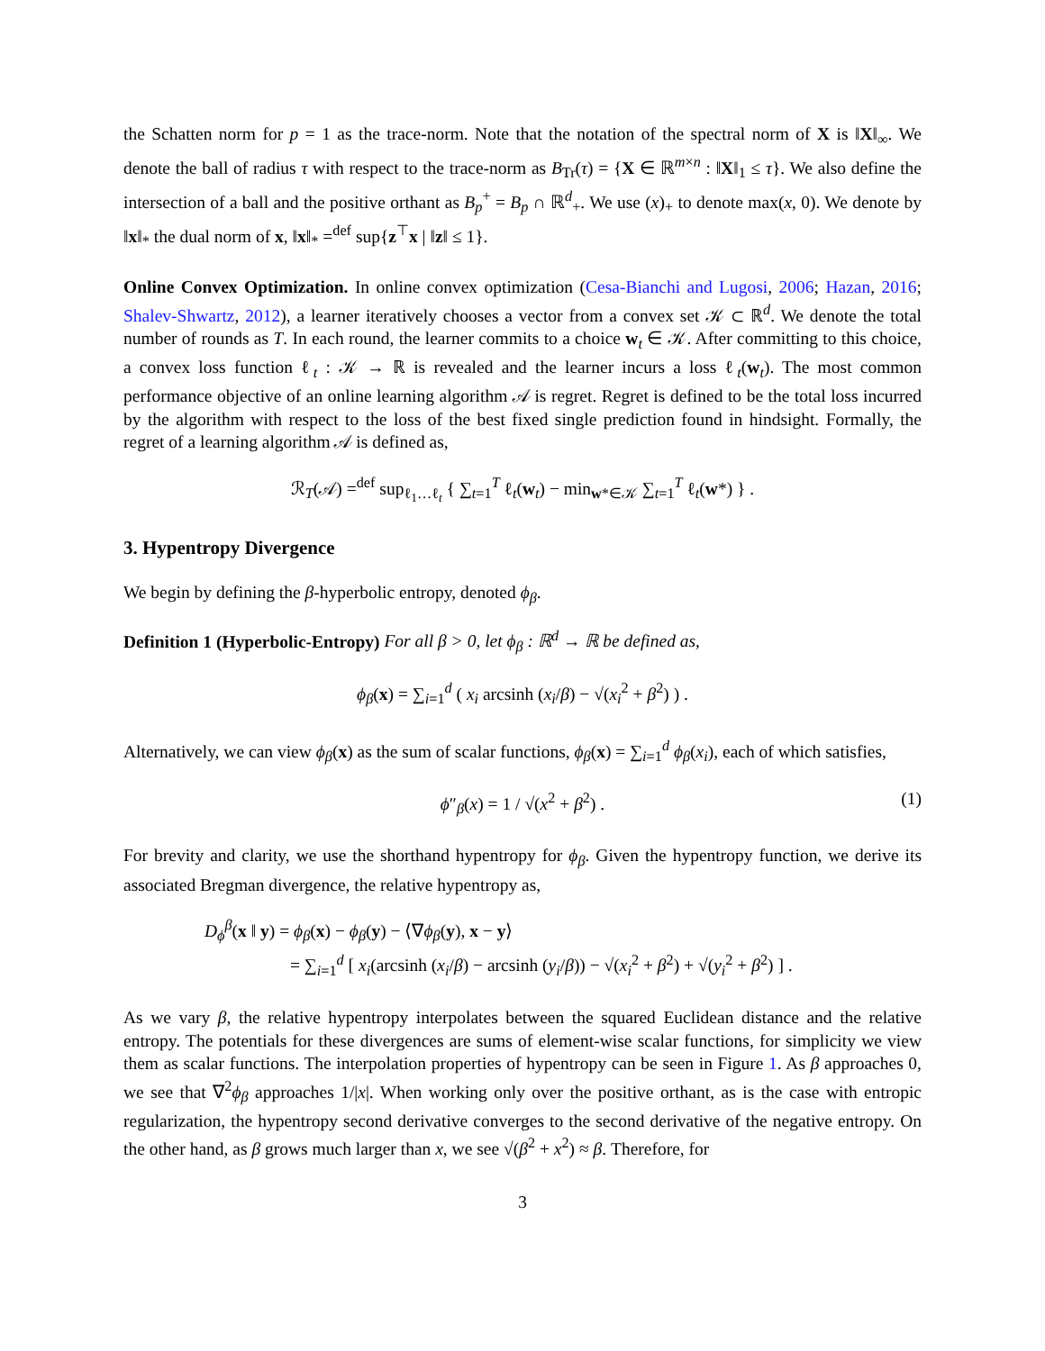the Schatten norm for p = 1 as the trace-norm. Note that the notation of the spectral norm of X is ‖X‖<sub>∞</sub>. We denote the ball of radius τ with respect to the trace-norm as B<sub>Tr</sub>(τ) = {X ∈ ℝ<sup>m×n</sup> : ‖X‖<sub>1</sub> ≤ τ}. We also define the intersection of a ball and the positive orthant as B<sub>p</sub><sup>+</sup> = B<sub>p</sub> ∩ ℝ<sup>d</sup><sub>+</sub>. We use (x)<sub>+</sub> to denote max(x, 0). We denote by ‖x‖<sub>*</sub> the dual norm of x, ‖x‖<sub>*</sub> =<sup>def</sup> sup{z<sup>⊤</sup>x | ‖z‖ ≤ 1}.
Online Convex Optimization. In online convex optimization (Cesa-Bianchi and Lugosi, 2006; Hazan, 2016; Shalev-Shwartz, 2012), a learner iteratively chooses a vector from a convex set 𝒦 ⊂ ℝ<sup>d</sup>. We denote the total number of rounds as T. In each round, the learner commits to a choice w<sub>t</sub> ∈ 𝒦. After committing to this choice, a convex loss function ℓ<sub>t</sub> : 𝒦 → ℝ is revealed and the learner incurs a loss ℓ<sub>t</sub>(w<sub>t</sub>). The most common performance objective of an online learning algorithm 𝒜 is regret. Regret is defined to be the total loss incurred by the algorithm with respect to the loss of the best fixed single prediction found in hindsight. Formally, the regret of a learning algorithm 𝒜 is defined as,
ℛ<sub>T</sub>(𝒜) =<sup>def</sup> sup<sub>ℓ<sub>1</sub>…ℓ<sub>t</sub></sub> { ∑<sub>t=1</sub><sup>T</sup> ℓ<sub>t</sub>(w<sub>t</sub>) − min<sub>w*∈𝒦</sub> ∑<sub>t=1</sub><sup>T</sup> ℓ<sub>t</sub>(w*) } .
3. Hypentropy Divergence
We begin by defining the β-hyperbolic entropy, denoted ϕ<sub>β</sub>.
Definition 1 (Hyperbolic-Entropy) For all β > 0, let ϕ<sub>β</sub> : ℝ<sup>d</sup> → ℝ be defined as,
ϕ<sub>β</sub>(x) = ∑<sub>i=1</sub><sup>d</sup> ( x<sub>i</sub> arcsinh (x<sub>i</sub>/β) − √(x<sub>i</sub><sup>2</sup> + β<sup>2</sup>) ) .
Alternatively, we can view ϕ<sub>β</sub>(x) as the sum of scalar functions, ϕ<sub>β</sub>(x) = ∑<sub>i=1</sub><sup>d</sup> ϕ<sub>β</sub>(x<sub>i</sub>), each of which satisfies,
ϕ″<sub>β</sub>(x) = 1 / √(x<sup>2</sup> + β<sup>2</sup>) . (1)
For brevity and clarity, we use the shorthand hypentropy for ϕ<sub>β</sub>. Given the hypentropy function, we derive its associated Bregman divergence, the relative hypentropy as,
D<sub>ϕ</sub><sup>β</sup>(x ‖ y) = ϕ<sub>β</sub>(x) − ϕ<sub>β</sub>(y) − ⟨∇ϕ<sub>β</sub>(y), x − y⟩
= ∑<sub>i=1</sub><sup>d</sup> [ x<sub>i</sub>(arcsinh (x<sub>i</sub>/β) − arcsinh (y<sub>i</sub>/β)) − √(x<sub>i</sub><sup>2</sup> + β<sup>2</sup>) + √(y<sub>i</sub><sup>2</sup> + β<sup>2</sup>) ] .
As we vary β, the relative hypentropy interpolates between the squared Euclidean distance and the relative entropy. The potentials for these divergences are sums of element-wise scalar functions, for simplicity we view them as scalar functions. The interpolation properties of hypentropy can be seen in Figure 1. As β approaches 0, we see that ∇<sup>2</sup>ϕ<sub>β</sub> approaches 1/|x|. When working only over the positive orthant, as is the case with entropic regularization, the hypentropy second derivative converges to the second derivative of the negative entropy. On the other hand, as β grows much larger than x, we see √(β<sup>2</sup> + x<sup>2</sup>) ≈ β. Therefore, for
3